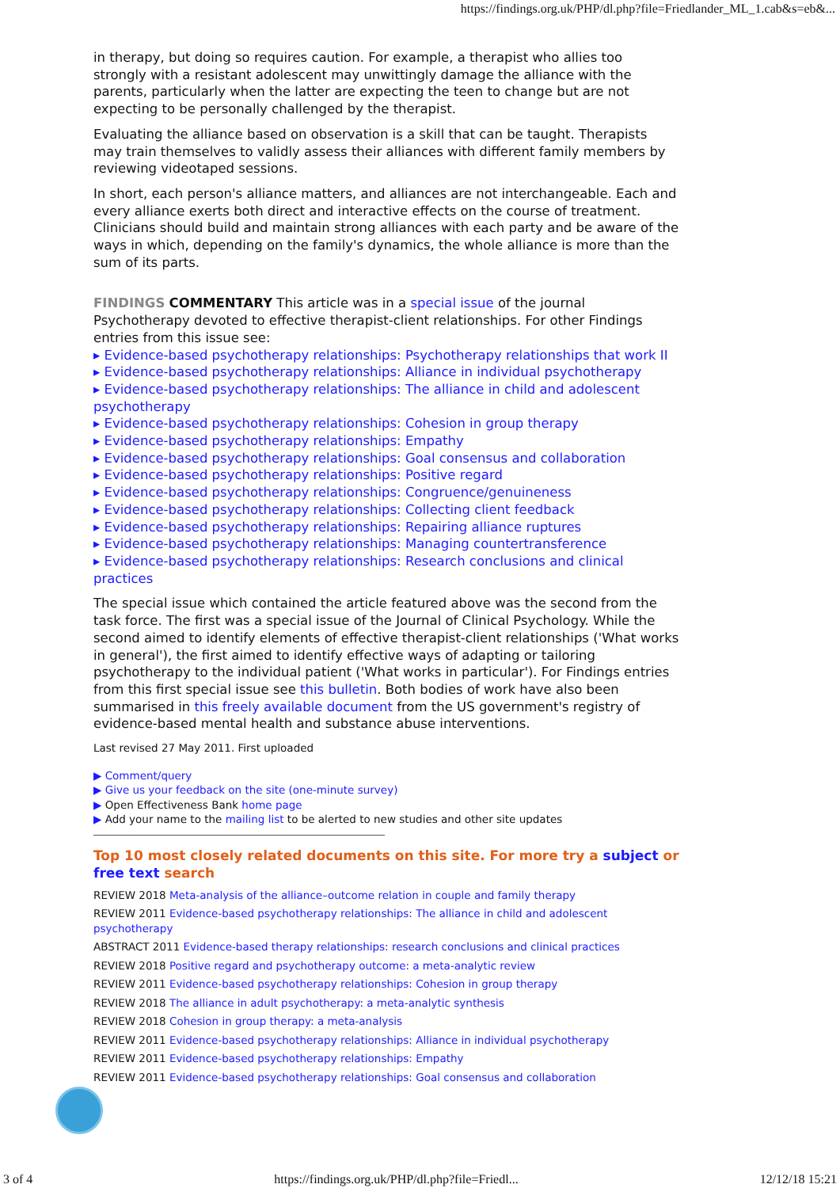https://findings.org.uk/PHP/dl.php?file=Friedlander_ML_1.cab&s=eb&...
in therapy, but doing so requires caution. For example, a therapist who allies too strongly with a resistant adolescent may unwittingly damage the alliance with the parents, particularly when the latter are expecting the teen to change but are not expecting to be personally challenged by the therapist.
Evaluating the alliance based on observation is a skill that can be taught. Therapists may train themselves to validly assess their alliances with different family members by reviewing videotaped sessions.
In short, each person's alliance matters, and alliances are not interchangeable. Each and every alliance exerts both direct and interactive effects on the course of treatment. Clinicians should build and maintain strong alliances with each party and be aware of the ways in which, depending on the family's dynamics, the whole alliance is more than the sum of its parts.
FINDINGS COMMENTARY This article was in a special issue of the journal Psychotherapy devoted to effective therapist-client relationships. For other Findings entries from this issue see:
▸ Evidence-based psychotherapy relationships: Psychotherapy relationships that work II
▸ Evidence-based psychotherapy relationships: Alliance in individual psychotherapy
▸ Evidence-based psychotherapy relationships: The alliance in child and adolescent psychotherapy
▸ Evidence-based psychotherapy relationships: Cohesion in group therapy
▸ Evidence-based psychotherapy relationships: Empathy
▸ Evidence-based psychotherapy relationships: Goal consensus and collaboration
▸ Evidence-based psychotherapy relationships: Positive regard
▸ Evidence-based psychotherapy relationships: Congruence/genuineness
▸ Evidence-based psychotherapy relationships: Collecting client feedback
▸ Evidence-based psychotherapy relationships: Repairing alliance ruptures
▸ Evidence-based psychotherapy relationships: Managing countertransference
▸ Evidence-based psychotherapy relationships: Research conclusions and clinical practices
The special issue which contained the article featured above was the second from the task force. The first was a special issue of the Journal of Clinical Psychology. While the second aimed to identify elements of effective therapist-client relationships ('What works in general'), the first aimed to identify effective ways of adapting or tailoring psychotherapy to the individual patient ('What works in particular'). For Findings entries from this first special issue see this bulletin. Both bodies of work have also been summarised in this freely available document from the US government's registry of evidence-based mental health and substance abuse interventions.
Last revised 27 May 2011. First uploaded
▶ Comment/query
▶ Give us your feedback on the site (one-minute survey)
▶ Open Effectiveness Bank home page
▶ Add your name to the mailing list to be alerted to new studies and other site updates
Top 10 most closely related documents on this site. For more try a subject or free text search
REVIEW 2018 Meta-analysis of the alliance–outcome relation in couple and family therapy
REVIEW 2011 Evidence-based psychotherapy relationships: The alliance in child and adolescent psychotherapy
ABSTRACT 2011 Evidence-based therapy relationships: research conclusions and clinical practices
REVIEW 2018 Positive regard and psychotherapy outcome: a meta-analytic review
REVIEW 2011 Evidence-based psychotherapy relationships: Cohesion in group therapy
REVIEW 2018 The alliance in adult psychotherapy: a meta-analytic synthesis
REVIEW 2018 Cohesion in group therapy: a meta-analysis
REVIEW 2011 Evidence-based psychotherapy relationships: Alliance in individual psychotherapy
REVIEW 2011 Evidence-based psychotherapy relationships: Empathy
REVIEW 2011 Evidence-based psychotherapy relationships: Goal consensus and collaboration
3 of 4 https://findings.org.uk/PHP/dl.php?file=Friedl... 12/12/18 15:21